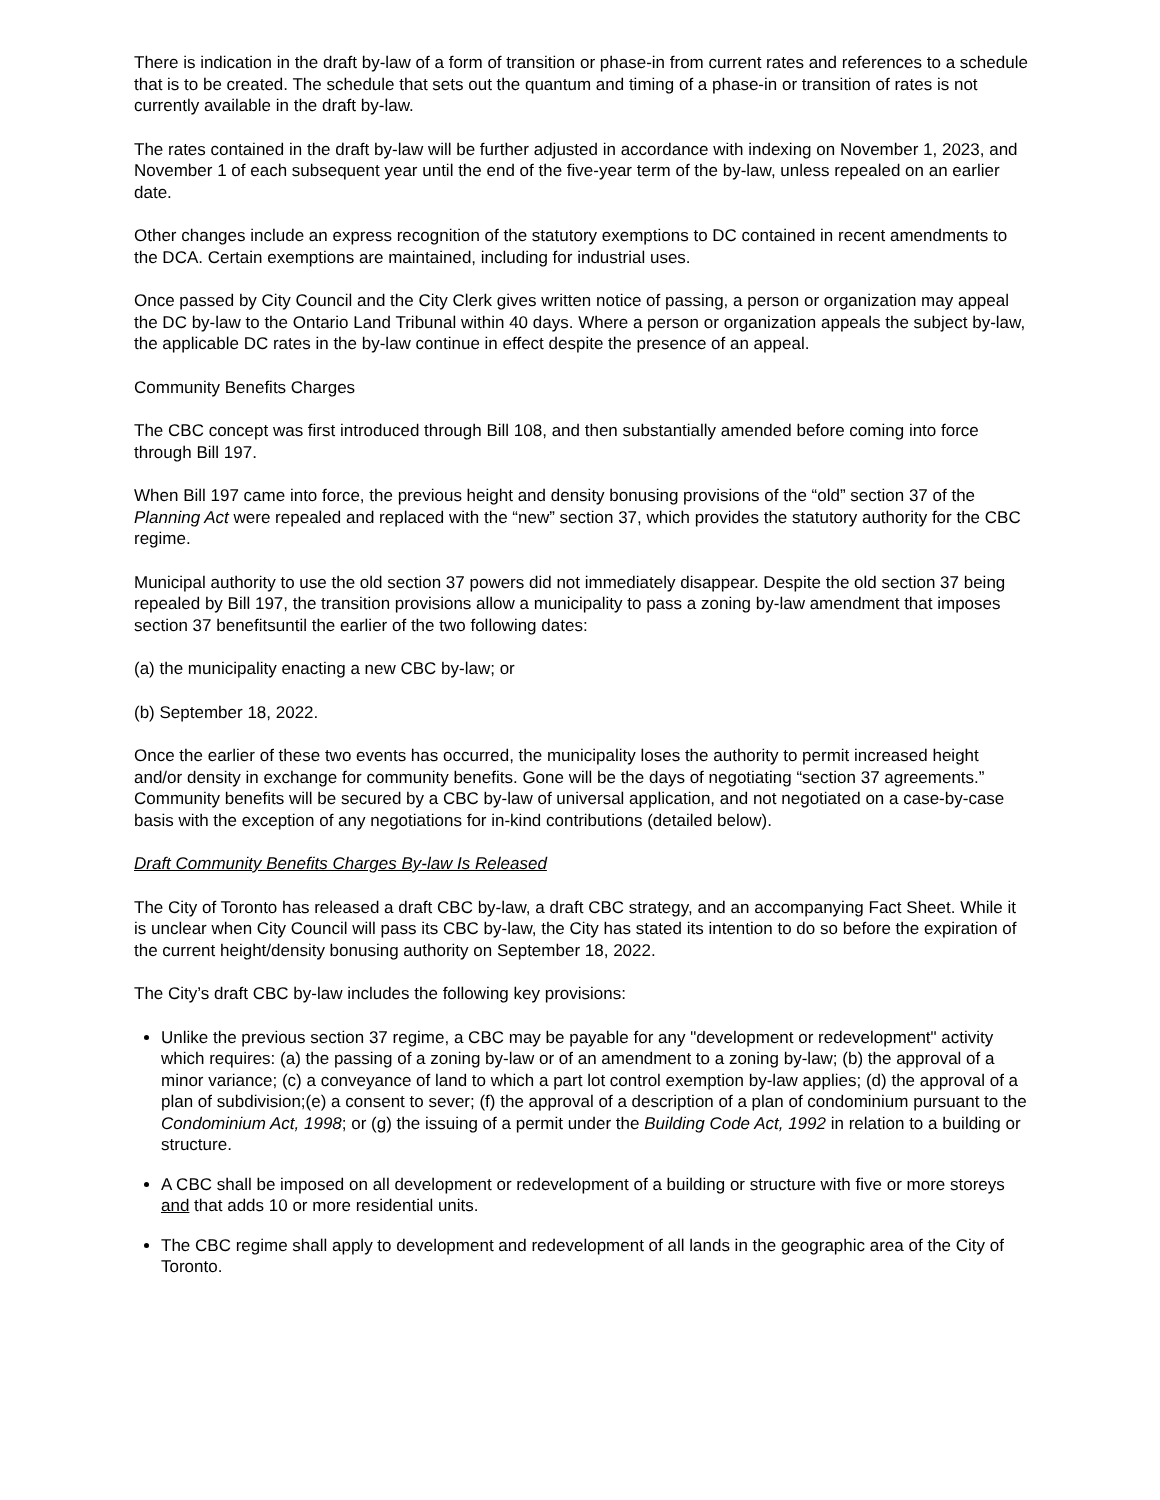There is indication in the draft by-law of a form of transition or phase-in from current rates and references to a schedule that is to be created. The schedule that sets out the quantum and timing of a phase-in or transition of rates is not currently available in the draft by-law.
The rates contained in the draft by-law will be further adjusted in accordance with indexing on November 1, 2023, and November 1 of each subsequent year until the end of the five-year term of the by-law, unless repealed on an earlier date.
Other changes include an express recognition of the statutory exemptions to DC contained in recent amendments to the DCA. Certain exemptions are maintained, including for industrial uses.
Once passed by City Council and the City Clerk gives written notice of passing, a person or organization may appeal the DC by-law to the Ontario Land Tribunal within 40 days. Where a person or organization appeals the subject by-law, the applicable DC rates in the by-law continue in effect despite the presence of an appeal.
Community Benefits Charges
The CBC concept was first introduced through Bill 108, and then substantially amended before coming into force through Bill 197.
When Bill 197 came into force, the previous height and density bonusing provisions of the “old” section 37 of the Planning Act were repealed and replaced with the “new” section 37, which provides the statutory authority for the CBC regime.
Municipal authority to use the old section 37 powers did not immediately disappear. Despite the old section 37 being repealed by Bill 197, the transition provisions allow a municipality to pass a zoning by-law amendment that imposes section 37 benefitsuntil the earlier of the two following dates:
(a) the municipality enacting a new CBC by-law; or
(b) September 18, 2022.
Once the earlier of these two events has occurred, the municipality loses the authority to permit increased height and/or density in exchange for community benefits. Gone will be the days of negotiating “section 37 agreements.” Community benefits will be secured by a CBC by-law of universal application, and not negotiated on a case-by-case basis with the exception of any negotiations for in-kind contributions (detailed below).
Draft Community Benefits Charges By-law Is Released
The City of Toronto has released a draft CBC by-law, a draft CBC strategy, and an accompanying Fact Sheet. While it is unclear when City Council will pass its CBC by-law, the City has stated its intention to do so before the expiration of the current height/density bonusing authority on September 18, 2022.
The City’s draft CBC by-law includes the following key provisions:
Unlike the previous section 37 regime, a CBC may be payable for any "development or redevelopment" activity which requires: (a) the passing of a zoning by-law or of an amendment to a zoning by-law; (b) the approval of a minor variance; (c) a conveyance of land to which a part lot control exemption by-law applies; (d) the approval of a plan of subdivision;(e) a consent to sever; (f) the approval of a description of a plan of condominium pursuant to the Condominium Act, 1998; or (g) the issuing of a permit under the Building Code Act, 1992 in relation to a building or structure.
A CBC shall be imposed on all development or redevelopment of a building or structure with five or more storeys and that adds 10 or more residential units.
The CBC regime shall apply to development and redevelopment of all lands in the geographic area of the City of Toronto.